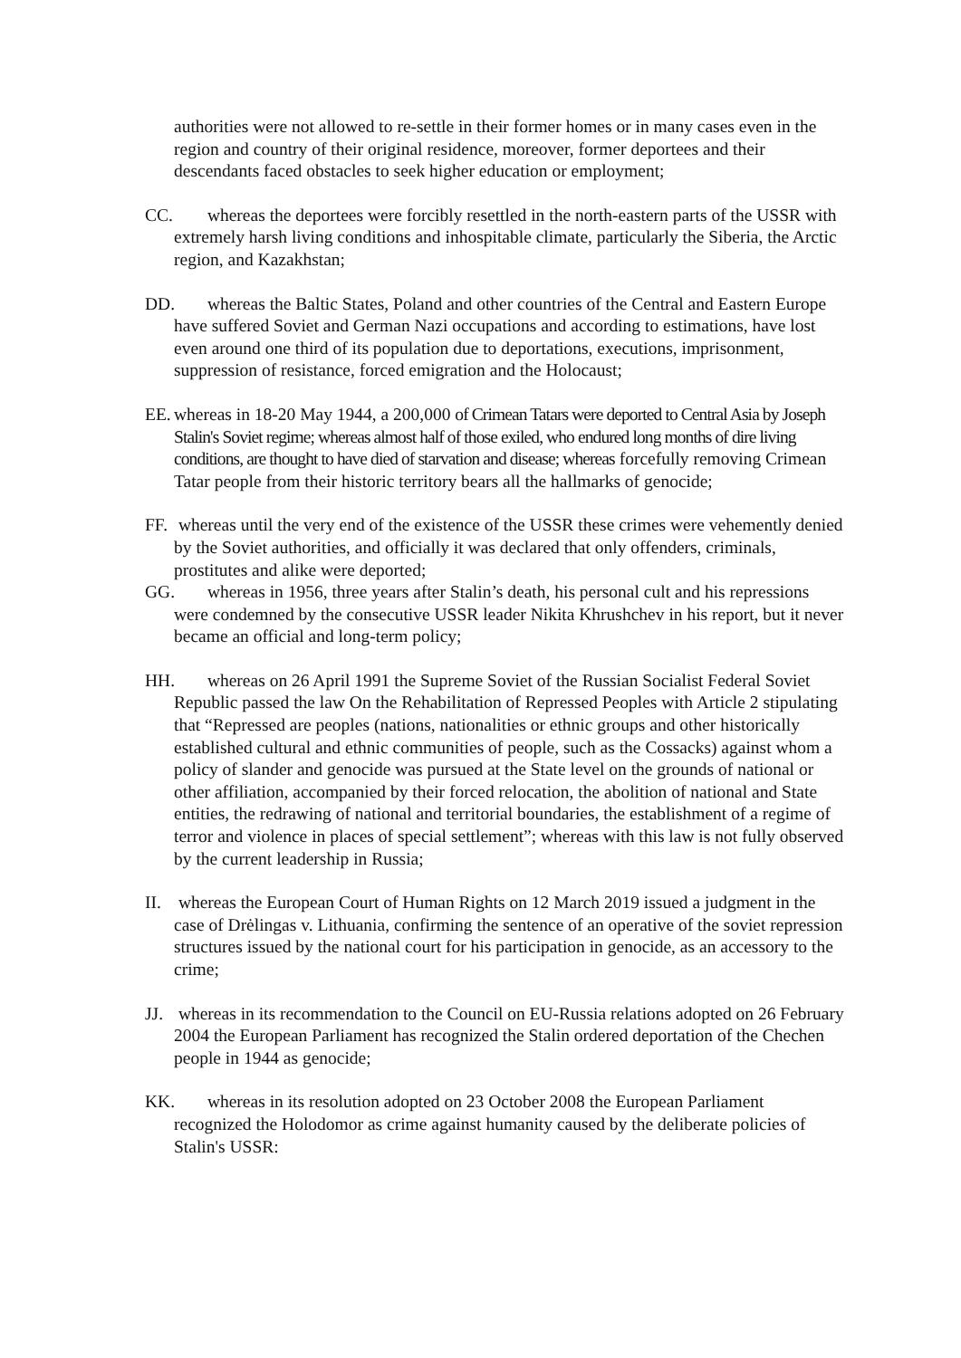authorities were not allowed to re-settle in their former homes or in many cases even in the region and country of their original residence, moreover, former deportees and their descendants faced obstacles to seek higher education or employment;
CC. whereas the deportees were forcibly resettled in the north-eastern parts of the USSR with extremely harsh living conditions and inhospitable climate, particularly the Siberia, the Arctic region, and Kazakhstan;
DD. whereas the Baltic States, Poland and other countries of the Central and Eastern Europe have suffered Soviet and German Nazi occupations and according to estimations, have lost even around one third of its population due to deportations, executions, imprisonment, suppression of resistance, forced emigration and the Holocaust;
EE. whereas in 18-20 May 1944, a 200,000 of Crimean Tatars were deported to Central Asia by Joseph Stalin's Soviet regime; whereas almost half of those exiled, who endured long months of dire living conditions, are thought to have died of starvation and disease; whereas forcefully removing Crimean Tatar people from their historic territory bears all the hallmarks of genocide;
FF. whereas until the very end of the existence of the USSR these crimes were vehemently denied by the Soviet authorities, and officially it was declared that only offenders, criminals, prostitutes and alike were deported;
GG. whereas in 1956, three years after Stalin’s death, his personal cult and his repressions were condemned by the consecutive USSR leader Nikita Khrushchev in his report, but it never became an official and long-term policy;
HH. whereas on 26 April 1991 the Supreme Soviet of the Russian Socialist Federal Soviet Republic passed the law On the Rehabilitation of Repressed Peoples with Article 2 stipulating that “Repressed are peoples (nations, nationalities or ethnic groups and other historically established cultural and ethnic communities of people, such as the Cossacks) against whom a policy of slander and genocide was pursued at the State level on the grounds of national or other affiliation, accompanied by their forced relocation, the abolition of national and State entities, the redrawing of national and territorial boundaries, the establishment of a regime of terror and violence in places of special settlement”; whereas with this law is not fully observed by the current leadership in Russia;
II. whereas the European Court of Human Rights on 12 March 2019 issued a judgment in the case of Drėlingas v. Lithuania, confirming the sentence of an operative of the soviet repression structures issued by the national court for his participation in genocide, as an accessory to the crime;
JJ. whereas in its recommendation to the Council on EU-Russia relations adopted on 26 February 2004 the European Parliament has recognized the Stalin ordered deportation of the Chechen people in 1944 as genocide;
KK. whereas in its resolution adopted on 23 October 2008 the European Parliament recognized the Holodomor as crime against humanity caused by the deliberate policies of Stalin's USSR: